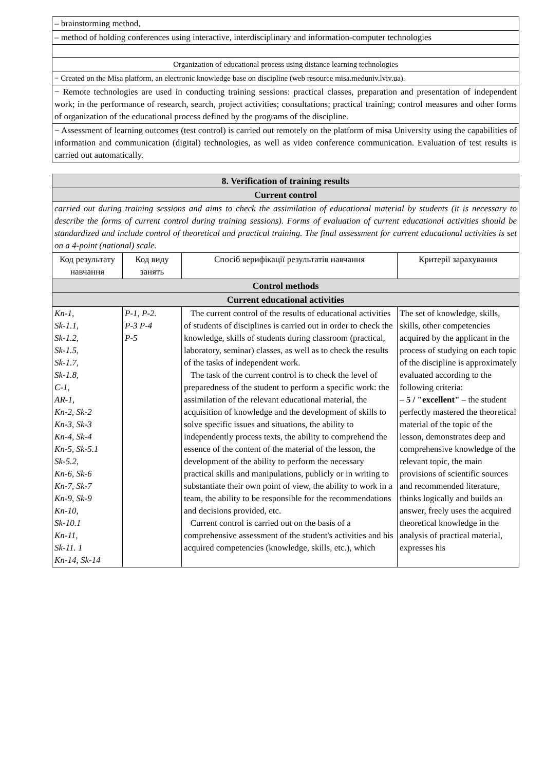| – brainstorming method, |
| – method of holding conferences using interactive, interdisciplinary and information-computer technologies |
| Organization of educational process using distance learning technologies |
| − Created on the Misa platform, an electronic knowledge base on discipline (web resource misa.meduniv.lviv.ua). |
| − Remote technologies are used in conducting training sessions: practical classes, preparation and presentation of independent work; in the performance of research, search, project activities; consultations; practical training; control measures and other forms of organization of the educational process defined by the programs of the discipline. |
| − Assessment of learning outcomes (test control) is carried out remotely on the platform of misa University using the capabilities of information and communication (digital) technologies, as well as video conference communication. Evaluation of test results is carried out automatically. |
| 8. Verification of training results | | | |
| --- | --- | --- | --- |
| Current control | | | |
| carried out during training sessions and aims to check the assimilation of educational material by students (it is necessary to describe the forms of current control during training sessions). Forms of evaluation of current educational activities should be standardized and include control of theoretical and practical training. The final assessment for current educational activities is set on a 4-point (national) scale. | | | |
| Код результату навчання | Код виду занять | Спосіб верифікації результатів навчання | Критерії зарахування |
| Control methods | | | |
| Current educational activities | | | |
| Kn-1, Sk-1.1, Sk-1.2, Sk-1.5, Sk-1.7, Sk-1.8, C-1, AR-1, Kn-2, Sk-2 Kn-3, Sk-3 Kn-4, Sk-4 Kn-5, Sk-5.1 Sk-5.2, Kn-6, Sk-6 Kn-7, Sk-7 Kn-9, Sk-9 Kn-10, Sk-10.1 Kn-11, Sk-11. 1 Kn-14, Sk-14 | P-1, P-2. P-3 P-4 P-5 | The current control of the results of educational activities of students of disciplines is carried out in order to check the knowledge, skills of students during classroom (practical, laboratory, seminar) classes, as well as to check the results of the tasks of independent work. The task of the current control is to check the level of preparedness of the student to perform a specific work: the assimilation of the relevant educational material, the acquisition of knowledge and the development of skills to solve specific issues and situations, the ability to independently process texts, the ability to comprehend the essence of the content of the material of the lesson, the development of the ability to perform the necessary practical skills and manipulations, publicly or in writing to substantiate their own point of view, the ability to work in a team, the ability to be responsible for the recommendations and decisions provided, etc. Current control is carried out on the basis of a comprehensive assessment of the student's activities and his acquired competencies (knowledge, skills, etc.), which | The set of knowledge, skills, skills, other competencies acquired by the applicant in the process of studying on each topic of the discipline is approximately evaluated according to the following criteria: – 5 / "excellent" – the student perfectly mastered the theoretical material of the topic of the lesson, demonstrates deep and comprehensive knowledge of the relevant topic, the main provisions of scientific sources and recommended literature, thinks logically and builds an answer, freely uses the acquired theoretical knowledge in the analysis of practical material, expresses his |